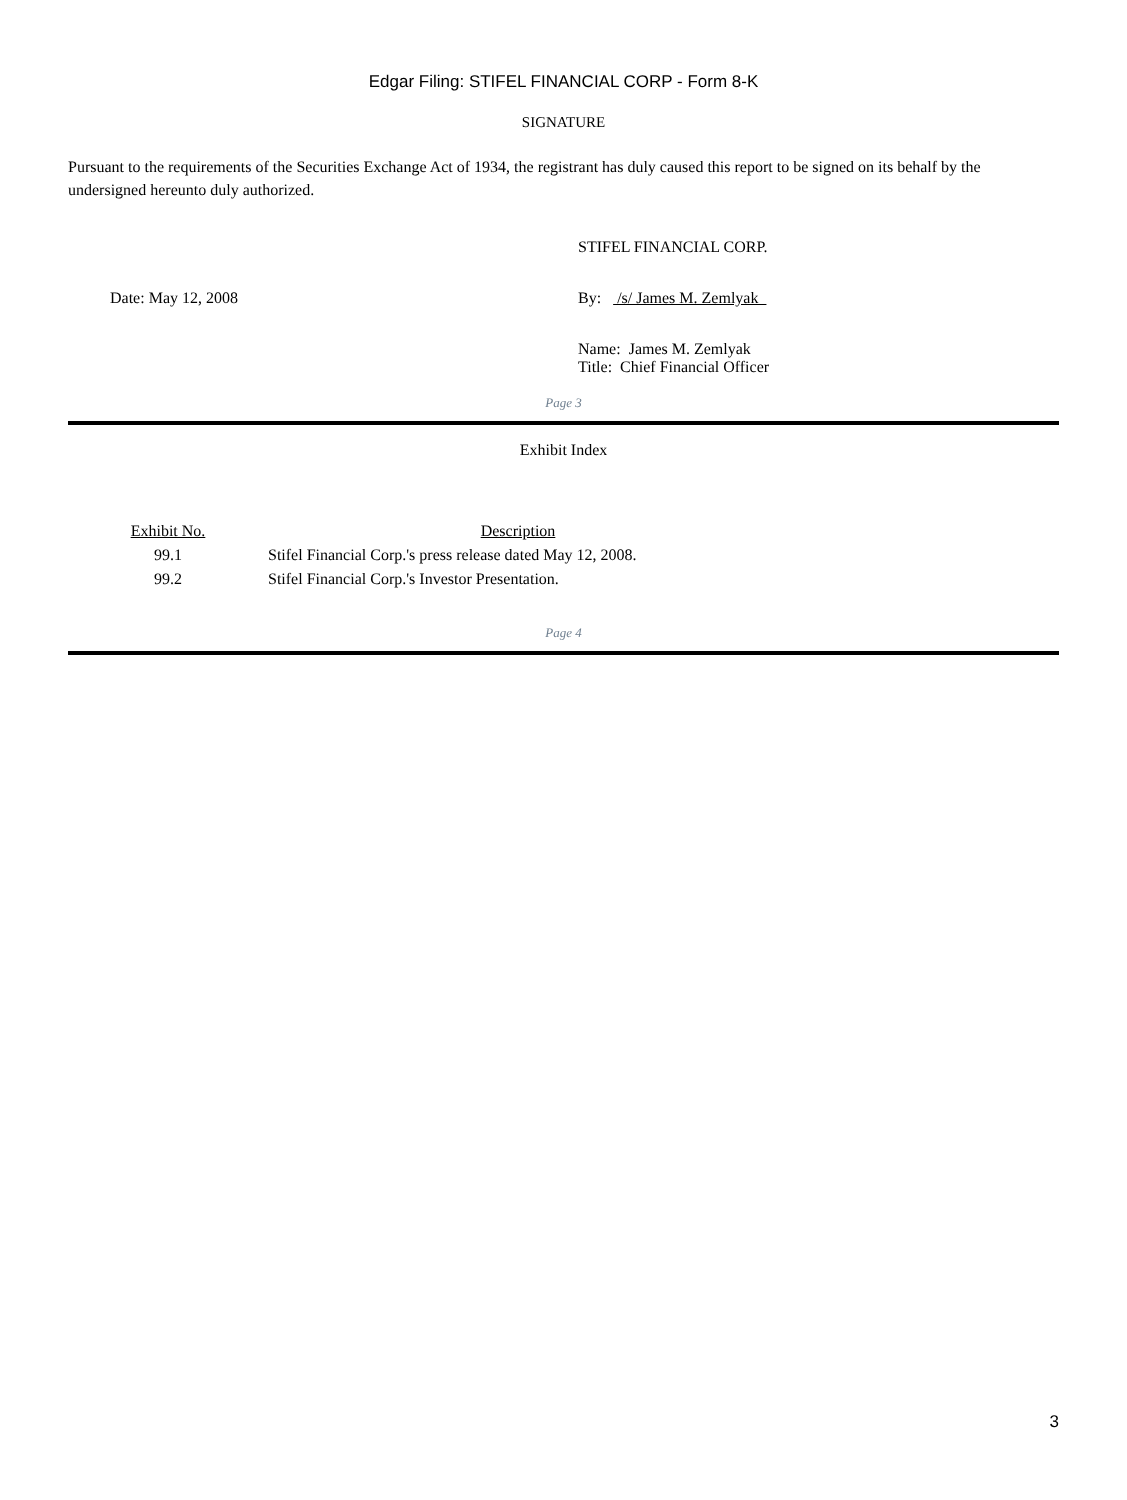Edgar Filing: STIFEL FINANCIAL CORP - Form 8-K
SIGNATURE
Pursuant to the requirements of the Securities Exchange Act of 1934, the registrant has duly caused this report to be signed on its behalf by the undersigned hereunto duly authorized.
| | STIFEL FINANCIAL CORP. |
| Date: May 12, 2008 | By: /s/ James M. Zemlyak |
| | Name: James M. Zemlyak Title: Chief Financial Officer |
Page 3
Exhibit Index
| Exhibit No. | Description |
| --- | --- |
| 99.1 | Stifel Financial Corp.'s press release dated May 12, 2008. |
| 99.2 | Stifel Financial Corp.'s Investor Presentation. |
Page 4
3